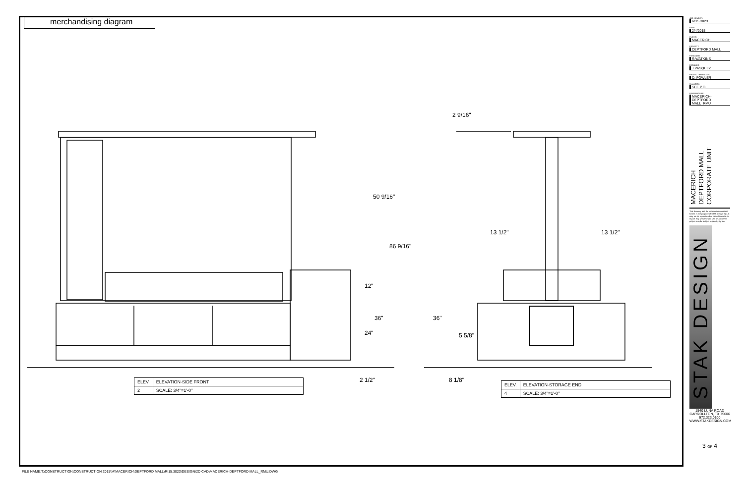merchandising diagram
50 9/16"
86 9/16"
12"
36"
24"
2 1/2"
2 9/16"
13 1/2" 13 1/2"
36"
5 5/8"
8 1/8"
| ELEV. | ELEVATION-SIDE FRONT |
| 2 | SCALE: 3/4"=1'-0" |
| ELEV. | ELEVATION-STORAGE END |
| 4 | SCALE: 3/4"=1'-0" |
JOB NUMBER:
RI15.3023
DATE:
2/4/2015
CLIENT:
MACERICH
PROJECT:
DEPTFORD MALL
DESIGNER:
R.WATKINS
DETAILER:
J.VASQUEZ
PROJECT MANAGER:
D. FOWLER
QUANTITY:
SEE P.O.
DRAWING FILE:
MACERICH-DEPTFORD MALL_RMU
MACERICH
DEPTFORD MALL
CORPORATE UNIT
This drawing, and the information contained herein, is the property of STAK Design INC. It may not be reproduced or copied in whole or in part. Any unauthorized use on any other project may be subject to penalty by law.
STAK DESIGN
1540 LUNA ROAD
CARROLLTON, TX 75006
972.323.0100
WWW.STAKDESIGN.COM
3 OF 4
FILE NAME:T:\CONSTRUCTION\CONSTRUCTION 2015\M\MACERICH\DEPTFORD MALL\RI15.3023\DESIGN\2D CAD\MACERICH-DEPTFORD MALL_RMU.DWG